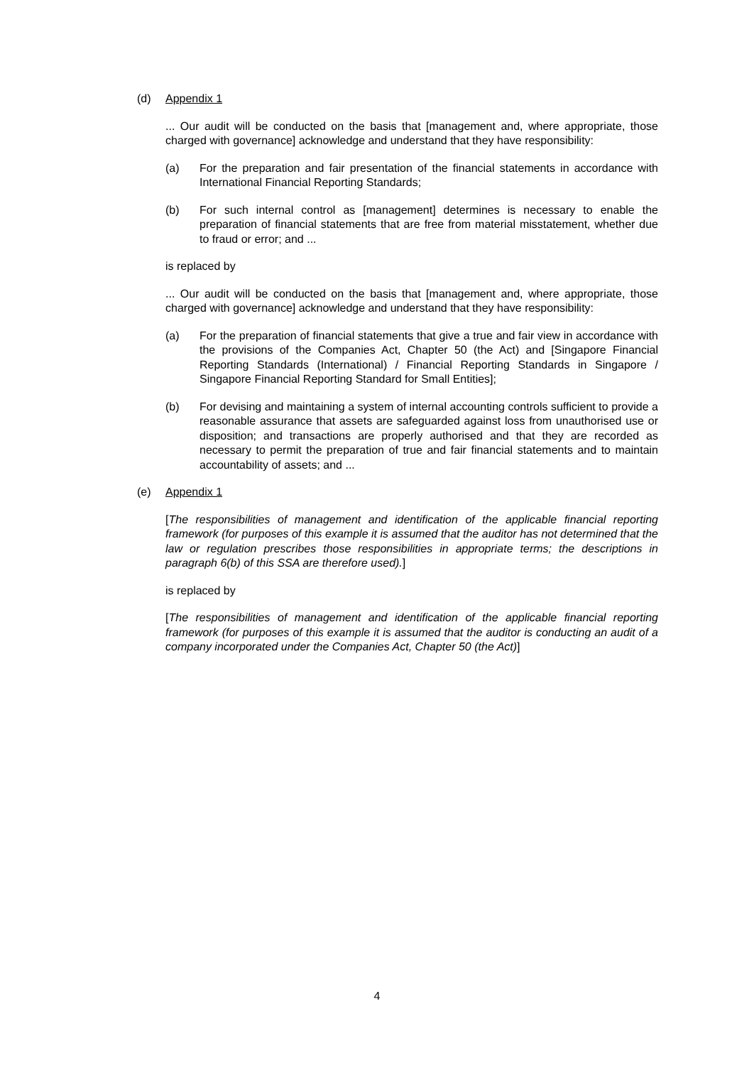(d) Appendix 1
... Our audit will be conducted on the basis that [management and, where appropriate, those charged with governance] acknowledge and understand that they have responsibility:
(a) For the preparation and fair presentation of the financial statements in accordance with International Financial Reporting Standards;
(b) For such internal control as [management] determines is necessary to enable the preparation of financial statements that are free from material misstatement, whether due to fraud or error; and ...
is replaced by
... Our audit will be conducted on the basis that [management and, where appropriate, those charged with governance] acknowledge and understand that they have responsibility:
(a) For the preparation of financial statements that give a true and fair view in accordance with the provisions of the Companies Act, Chapter 50 (the Act) and [Singapore Financial Reporting Standards (International) / Financial Reporting Standards in Singapore / Singapore Financial Reporting Standard for Small Entities];
(b) For devising and maintaining a system of internal accounting controls sufficient to provide a reasonable assurance that assets are safeguarded against loss from unauthorised use or disposition; and transactions are properly authorised and that they are recorded as necessary to permit the preparation of true and fair financial statements and to maintain accountability of assets; and ...
(e) Appendix 1
[The responsibilities of management and identification of the applicable financial reporting framework (for purposes of this example it is assumed that the auditor has not determined that the law or regulation prescribes those responsibilities in appropriate terms; the descriptions in paragraph 6(b) of this SSA are therefore used).]
is replaced by
[The responsibilities of management and identification of the applicable financial reporting framework (for purposes of this example it is assumed that the auditor is conducting an audit of a company incorporated under the Companies Act, Chapter 50 (the Act)]
4